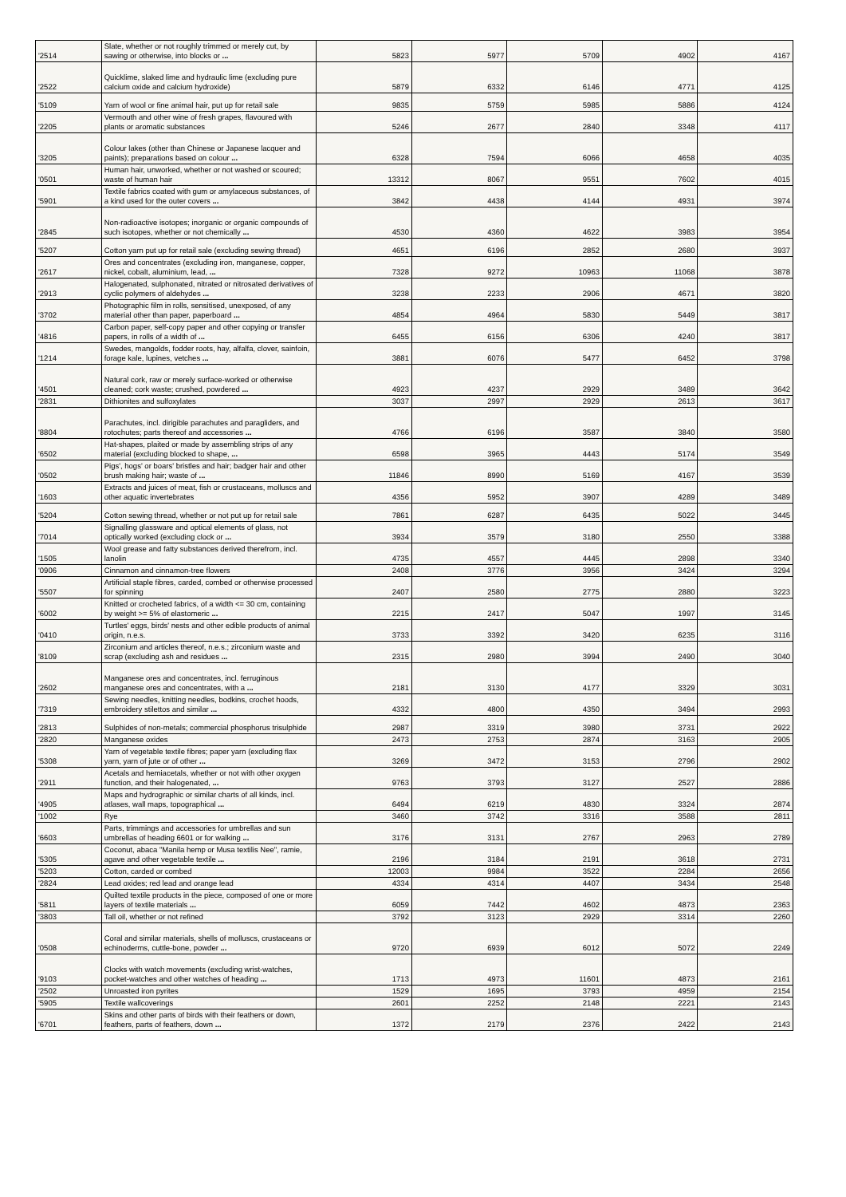| '2514 | Slate, whether or not roughly trimmed or merely cut, by sawing or otherwise, into blocks or ... | 5823 | 5977 | 5709 | 4902 | 4167 |
| '2522 | Quicklime, slaked lime and hydraulic lime (excluding pure calcium oxide and calcium hydroxide) | 5879 | 6332 | 6146 | 4771 | 4125 |
| '5109 | Yarn of wool or fine animal hair, put up for retail sale | 9835 | 5759 | 5985 | 5886 | 4124 |
| '2205 | Vermouth and other wine of fresh grapes, flavoured with plants or aromatic substances | 5246 | 2677 | 2840 | 3348 | 4117 |
| '3205 | Colour lakes (other than Chinese or Japanese lacquer and paints); preparations based on colour ... | 6328 | 7594 | 6066 | 4658 | 4035 |
| '0501 | Human hair, unworked, whether or not washed or scoured; waste of human hair | 13312 | 8067 | 9551 | 7602 | 4015 |
| '5901 | Textile fabrics coated with gum or amylaceous substances, of a kind used for the outer covers ... | 3842 | 4438 | 4144 | 4931 | 3974 |
| '2845 | Non-radioactive isotopes; inorganic or organic compounds of such isotopes, whether or not chemically ... | 4530 | 4360 | 4622 | 3983 | 3954 |
| '5207 | Cotton yarn put up for retail sale (excluding sewing thread) | 4651 | 6196 | 2852 | 2680 | 3937 |
| '2617 | Ores and concentrates (excluding iron, manganese, copper, nickel, cobalt, aluminium, lead, ... | 7328 | 9272 | 10963 | 11068 | 3878 |
| '2913 | Halogenated, sulphonated, nitrated or nitrosated derivatives of cyclic polymers of aldehydes ... | 3238 | 2233 | 2906 | 4671 | 3820 |
| '3702 | Photographic film in rolls, sensitised, unexposed, of any material other than paper, paperboard ... | 4854 | 4964 | 5830 | 5449 | 3817 |
| '4816 | Carbon paper, self-copy paper and other copying or transfer papers, in rolls of a width of ... | 6455 | 6156 | 6306 | 4240 | 3817 |
| '1214 | Swedes, mangolds, fodder roots, hay, alfalfa, clover, sainfoin, forage kale, lupines, vetches ... | 3881 | 6076 | 5477 | 6452 | 3798 |
| '4501 | Natural cork, raw or merely surface-worked or otherwise cleaned; cork waste; crushed, powdered ... | 4923 | 4237 | 2929 | 3489 | 3642 |
| '2831 | Dithionites and sulfoxylates | 3037 | 2997 | 2929 | 2613 | 3617 |
| '8804 | Parachutes, incl. dirigible parachutes and paragliders, and rotochutes; parts thereof and accessories ... | 4766 | 6196 | 3587 | 3840 | 3580 |
| '6502 | Hat-shapes, plaited or made by assembling strips of any material (excluding blocked to shape, ... | 6598 | 3965 | 4443 | 5174 | 3549 |
| '0502 | Pigs', hogs' or boars' bristles and hair; badger hair and other brush making hair; waste of ... | 11846 | 8990 | 5169 | 4167 | 3539 |
| '1603 | Extracts and juices of meat, fish or crustaceans, molluscs and other aquatic invertebrates | 4356 | 5952 | 3907 | 4289 | 3489 |
| '5204 | Cotton sewing thread, whether or not put up for retail sale | 7861 | 6287 | 6435 | 5022 | 3445 |
| '7014 | Signalling glassware and optical elements of glass, not optically worked (excluding clock or ... | 3934 | 3579 | 3180 | 2550 | 3388 |
| '1505 | Wool grease and fatty substances derived therefrom, incl. lanolin | 4735 | 4557 | 4445 | 2898 | 3340 |
| '0906 | Cinnamon and cinnamon-tree flowers | 2408 | 3776 | 3956 | 3424 | 3294 |
| '5507 | Artificial staple fibres, carded, combed or otherwise processed for spinning | 2407 | 2580 | 2775 | 2880 | 3223 |
| '6002 | Knitted or crocheted fabrics, of a width <= 30 cm, containing by weight >= 5% of elastomeric ... | 2215 | 2417 | 5047 | 1997 | 3145 |
| '0410 | Turtles' eggs, birds' nests and other edible products of animal origin, n.e.s. | 3733 | 3392 | 3420 | 6235 | 3116 |
| '8109 | Zirconium and articles thereof, n.e.s.; zirconium waste and scrap (excluding ash and residues ... | 2315 | 2980 | 3994 | 2490 | 3040 |
| '2602 | Manganese ores and concentrates, incl. ferruginous manganese ores and concentrates, with a ... | 2181 | 3130 | 4177 | 3329 | 3031 |
| '7319 | Sewing needles, knitting needles, bodkins, crochet hoods, embroidery stilettos and similar ... | 4332 | 4800 | 4350 | 3494 | 2993 |
| '2813 | Sulphides of non-metals; commercial phosphorus trisulphide | 2987 | 3319 | 3980 | 3731 | 2922 |
| '2820 | Manganese oxides | 2473 | 2753 | 2874 | 3163 | 2905 |
| '5308 | Yarn of vegetable textile fibres; paper yarn (excluding flax yarn, yarn of jute or of other ... | 3269 | 3472 | 3153 | 2796 | 2902 |
| '2911 | Acetals and hemiacetals, whether or not with other oxygen function, and their halogenated, ... | 9763 | 3793 | 3127 | 2527 | 2886 |
| '4905 | Maps and hydrographic or similar charts of all kinds, incl. atlases, wall maps, topographical ... | 6494 | 6219 | 4830 | 3324 | 2874 |
| '1002 | Rye | 3460 | 3742 | 3316 | 3588 | 2811 |
| '6603 | Parts, trimmings and accessories for umbrellas and sun umbrellas of heading 6601 or for walking ... | 3176 | 3131 | 2767 | 2963 | 2789 |
| '5305 | Coconut, abaca "Manila hemp or Musa textilis Nee", ramie, agave and other vegetable textile ... | 2196 | 3184 | 2191 | 3618 | 2731 |
| '5203 | Cotton, carded or combed | 12003 | 9984 | 3522 | 2284 | 2656 |
| '2824 | Lead oxides; red lead and orange lead | 4334 | 4314 | 4407 | 3434 | 2548 |
| '5811 | Quilted textile products in the piece, composed of one or more layers of textile materials ... | 6059 | 7442 | 4602 | 4873 | 2363 |
| '3803 | Tall oil, whether or not refined | 3792 | 3123 | 2929 | 3314 | 2260 |
| '0508 | Coral and similar materials, shells of molluscs, crustaceans or echinoderms, cuttle-bone, powder ... | 9720 | 6939 | 6012 | 5072 | 2249 |
| '9103 | Clocks with watch movements (excluding wrist-watches, pocket-watches and other watches of heading ... | 1713 | 4973 | 11601 | 4873 | 2161 |
| '2502 | Unroasted iron pyrites | 1529 | 1695 | 3793 | 4959 | 2154 |
| '5905 | Textile wallcoverings | 2601 | 2252 | 2148 | 2221 | 2143 |
| '6701 | Skins and other parts of birds with their feathers or down, feathers, parts of feathers, down ... | 1372 | 2179 | 2376 | 2422 | 2143 |